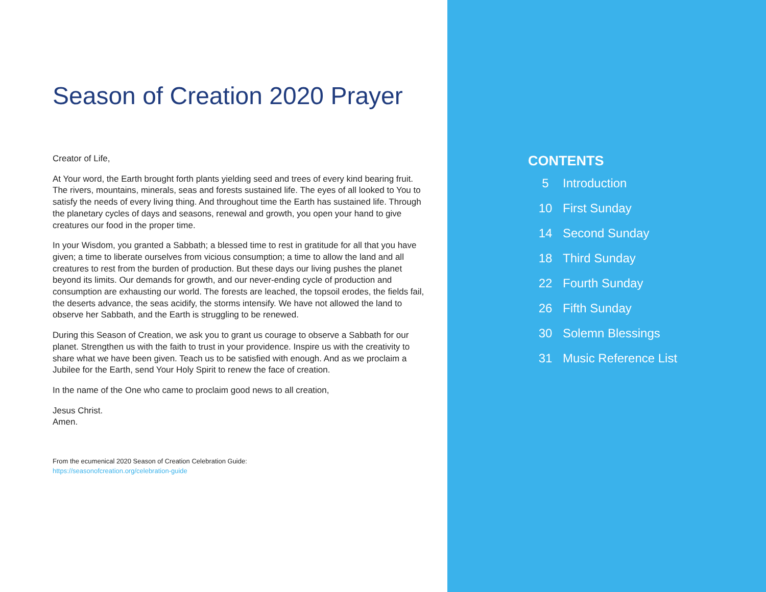Season of Creation 2020 Prayer
Creator of Life,
At Your word, the Earth brought forth plants yielding seed and trees of every kind bearing fruit. The rivers, mountains, minerals, seas and forests sustained life. The eyes of all looked to You to satisfy the needs of every living thing. And throughout time the Earth has sustained life. Through the planetary cycles of days and seasons, renewal and growth, you open your hand to give creatures our food in the proper time.
In your Wisdom, you granted a Sabbath; a blessed time to rest in gratitude for all that you have given; a time to liberate ourselves from vicious consumption; a time to allow the land and all creatures to rest from the burden of production. But these days our living pushes the planet beyond its limits. Our demands for growth, and our never-ending cycle of production and consumption are exhausting our world. The forests are leached, the topsoil erodes, the fields fail, the deserts advance, the seas acidify, the storms intensify. We have not allowed the land to observe her Sabbath, and the Earth is struggling to be renewed.
During this Season of Creation, we ask you to grant us courage to observe a Sabbath for our planet. Strengthen us with the faith to trust in your providence. Inspire us with the creativity to share what we have been given. Teach us to be satisfied with enough. And as we proclaim a Jubilee for the Earth, send Your Holy Spirit to renew the face of creation.
In the name of the One who came to proclaim good news to all creation,
Jesus Christ.
Amen.
From the ecumenical 2020 Season of Creation Celebration Guide:
https://seasonofcreation.org/celebration-guide
CONTENTS
| 5 | Introduction |
| 10 | First Sunday |
| 14 | Second Sunday |
| 18 | Third Sunday |
| 22 | Fourth Sunday |
| 26 | Fifth Sunday |
| 30 | Solemn Blessings |
| 31 | Music Reference List |